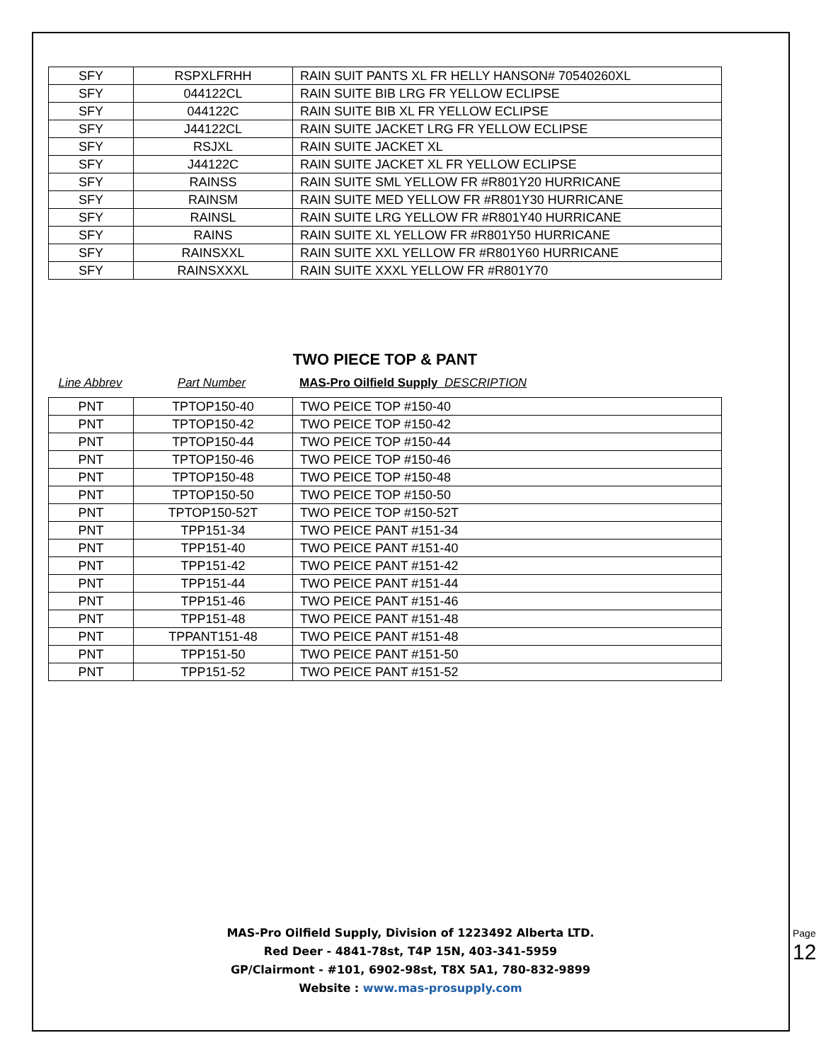| SFY | RSPXLFRHH | RAIN SUIT PANTS XL FR HELLY HANSON# 70540260XL |
| SFY | 044122CL | RAIN SUITE BIB LRG FR YELLOW ECLIPSE |
| SFY | 044122C | RAIN SUITE BIB XL FR YELLOW ECLIPSE |
| SFY | J44122CL | RAIN SUITE JACKET LRG FR YELLOW ECLIPSE |
| SFY | RSJXL | RAIN SUITE JACKET XL |
| SFY | J44122C | RAIN SUITE JACKET XL FR YELLOW ECLIPSE |
| SFY | RAINSS | RAIN SUITE SML YELLOW FR #R801Y20 HURRICANE |
| SFY | RAINSM | RAIN SUITE MED YELLOW FR #R801Y30 HURRICANE |
| SFY | RAINSL | RAIN SUITE LRG YELLOW FR #R801Y40 HURRICANE |
| SFY | RAINS | RAIN SUITE XL YELLOW FR #R801Y50 HURRICANE |
| SFY | RAINSXXL | RAIN SUITE XXL YELLOW FR #R801Y60 HURRICANE |
| SFY | RAINSXXXL | RAIN SUITE XXXL YELLOW FR #R801Y70 |
TWO PIECE TOP & PANT
Line Abbrev Part Number MAS-Pro Oilfield Supply DESCRIPTION
| PNT | TPTOP150-40 | TWO PEICE TOP #150-40 |
| PNT | TPTOP150-42 | TWO PEICE TOP #150-42 |
| PNT | TPTOP150-44 | TWO PEICE TOP #150-44 |
| PNT | TPTOP150-46 | TWO PEICE TOP #150-46 |
| PNT | TPTOP150-48 | TWO PEICE TOP #150-48 |
| PNT | TPTOP150-50 | TWO PEICE TOP #150-50 |
| PNT | TPTOP150-52T | TWO PEICE TOP #150-52T |
| PNT | TPP151-34 | TWO PEICE PANT #151-34 |
| PNT | TPP151-40 | TWO PEICE PANT #151-40 |
| PNT | TPP151-42 | TWO PEICE PANT #151-42 |
| PNT | TPP151-44 | TWO PEICE PANT #151-44 |
| PNT | TPP151-46 | TWO PEICE PANT #151-46 |
| PNT | TPP151-48 | TWO PEICE PANT #151-48 |
| PNT | TPPANT151-48 | TWO PEICE PANT #151-48 |
| PNT | TPP151-50 | TWO PEICE PANT #151-50 |
| PNT | TPP151-52 | TWO PEICE PANT #151-52 |
MAS-Pro Oilfield Supply, Division of 1223492 Alberta LTD.
Red Deer - 4841-78st, T4P 15N, 403-341-5959
GP/Clairmont - #101, 6902-98st, T8X 5A1, 780-832-9899
Website : www.mas-prosupply.com
Page 12